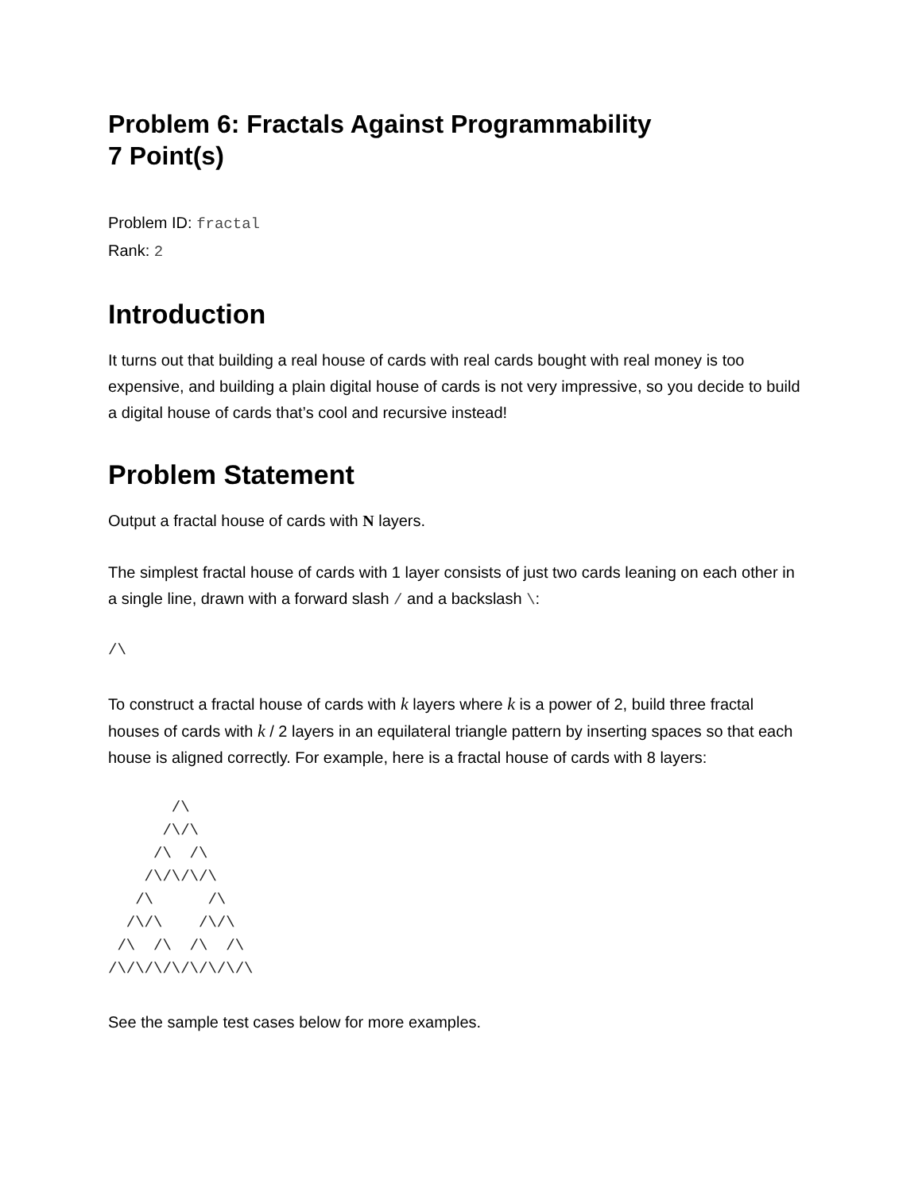Problem 6: Fractals Against Programmability
7 Point(s)
Problem ID: fractal
Rank: 2
Introduction
It turns out that building a real house of cards with real cards bought with real money is too expensive, and building a plain digital house of cards is not very impressive, so you decide to build a digital house of cards that’s cool and recursive instead!
Problem Statement
Output a fractal house of cards with N layers.
The simplest fractal house of cards with 1 layer consists of just two cards leaning on each other in a single line, drawn with a forward slash / and a backslash \:
/\
To construct a fractal house of cards with k layers where k is a power of 2, build three fractal houses of cards with k / 2 layers in an equilateral triangle pattern by inserting spaces so that each house is aligned correctly. For example, here is a fractal house of cards with 8 layers:
       /\
      /\/\
     /\  /\
    /\/\/\/\
   /\      /\
  /\/\    /\/\
 /\  /\  /\  /\
/\/\/\/\/\/\/\/\
See the sample test cases below for more examples.